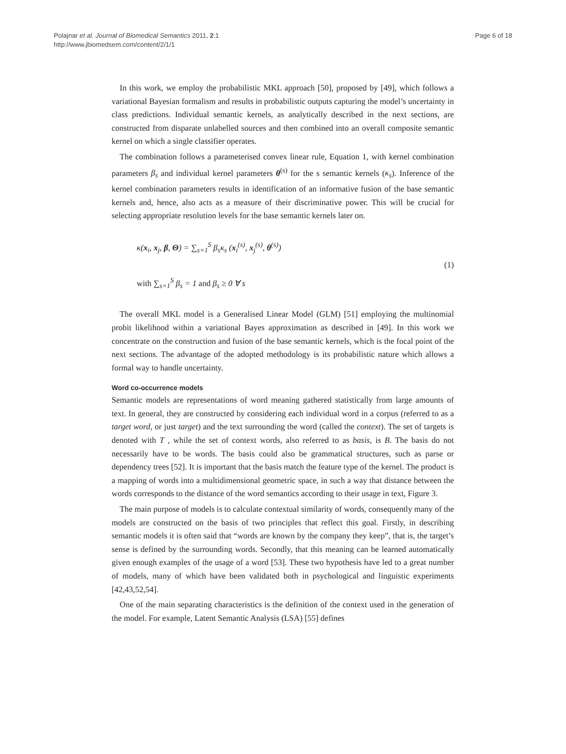Polajnar et al. Journal of Biomedical Semantics 2011, 2:1
http://www.jbiomedsem.com/content/2/1/1
Page 6 of 18
In this work, we employ the probabilistic MKL approach [50], proposed by [49], which follows a variational Bayesian formalism and results in probabilistic outputs capturing the model’s uncertainty in class predictions. Individual semantic kernels, as analytically described in the next sections, are constructed from disparate unlabelled sources and then combined into an overall composite semantic kernel on which a single classifier operates.
The combination follows a parameterised convex linear rule, Equation 1, with kernel combination parameters β<sub>s</sub> and individual kernel parameters θ<sup>(s)</sup> for the s semantic kernels (κ<sub>s</sub>). Inference of the kernel combination parameters results in identification of an informative fusion of the base semantic kernels and, hence, also acts as a measure of their discriminative power. This will be crucial for selecting appropriate resolution levels for the base semantic kernels later on.
κ(x<sub>i</sub>, x<sub>j</sub>, β, Θ) = ∑<sub>s=1</sub><sup>S</sup> β<sub>s</sub>κ<sub>s</sub> (x<sub>i</sub><sup>(s)</sup>, x<sub>j</sub><sup>(s)</sup>, θ<sup>(s)</sup>)
with ∑<sub>s=1</sub><sup>S</sup> β<sub>s</sub> = 1 and β<sub>s</sub> ≥ 0 ∀ s
(1)
The overall MKL model is a Generalised Linear Model (GLM) [51] employing the multinomial probit likelihood within a variational Bayes approximation as described in [49]. In this work we concentrate on the construction and fusion of the base semantic kernels, which is the focal point of the next sections. The advantage of the adopted methodology is its probabilistic nature which allows a formal way to handle uncertainty.
Word co-occurrence models
Semantic models are representations of word meaning gathered statistically from large amounts of text. In general, they are constructed by considering each individual word in a corpus (referred to as a target word, or just target) and the text surrounding the word (called the context). The set of targets is denoted with T , while the set of context words, also referred to as basis, is B. The basis do not necessarily have to be words. The basis could also be grammatical structures, such as parse or dependency trees [52]. It is important that the basis match the feature type of the kernel. The product is a mapping of words into a multidimensional geometric space, in such a way that distance between the words corresponds to the distance of the word semantics according to their usage in text, Figure 3.
The main purpose of models is to calculate contextual similarity of words, consequently many of the models are constructed on the basis of two principles that reflect this goal. Firstly, in describing semantic models it is often said that “words are known by the company they keep”, that is, the target’s sense is defined by the surrounding words. Secondly, that this meaning can be learned automatically given enough examples of the usage of a word [53]. These two hypothesis have led to a great number of models, many of which have been validated both in psychological and linguistic experiments [42,43,52,54].
One of the main separating characteristics is the definition of the context used in the generation of the model. For example, Latent Semantic Analysis (LSA) [55] defines